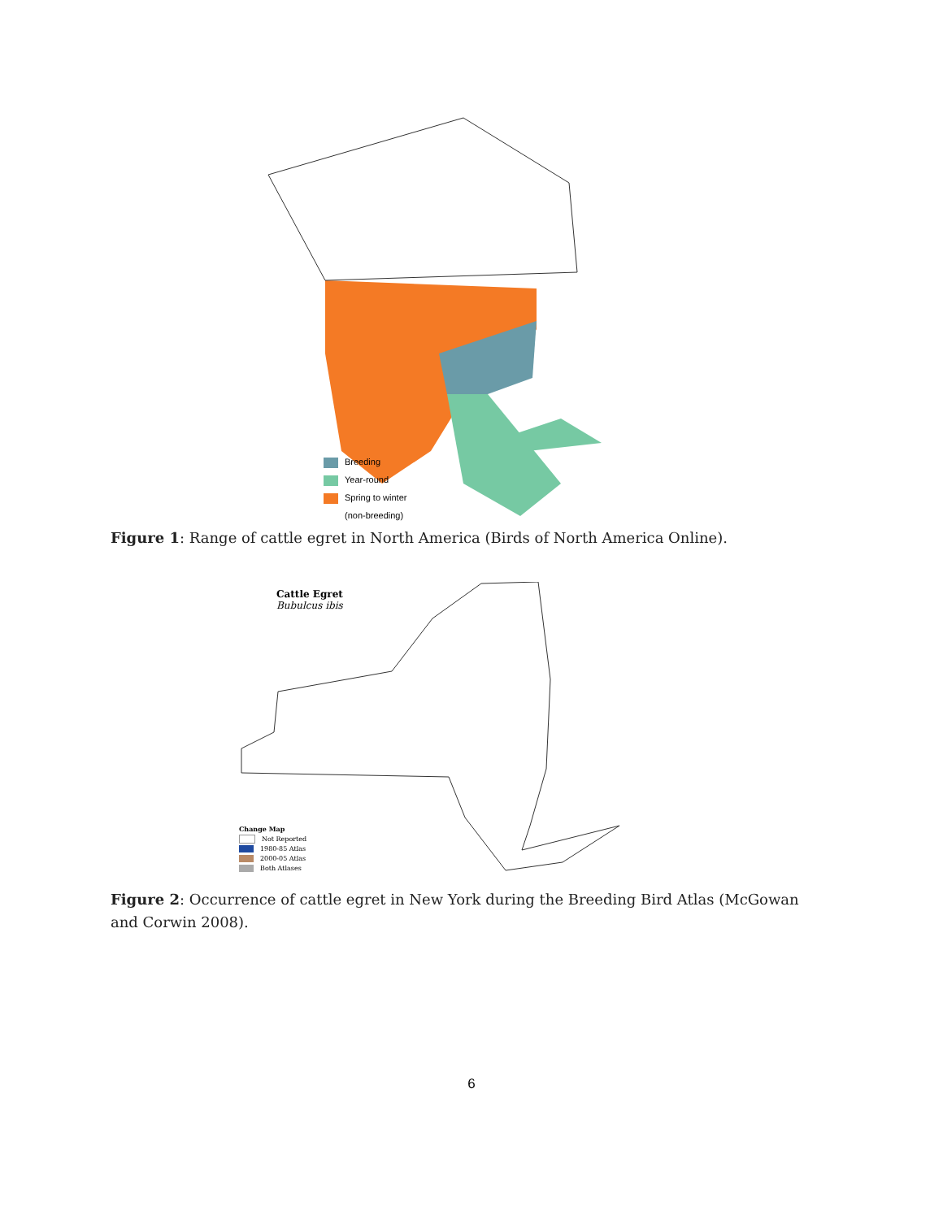Breeding
Year-round
Spring to winter
(non-breeding)
Figure 1: Range of cattle egret in North America (Birds of North America Online).
Cattle Egret
Bubulcus ibis
Change Map
Not Reported
1980-85 Atlas
2000-05 Atlas
Both Atlases
Figure 2: Occurrence of cattle egret in New York during the Breeding Bird Atlas (McGowan and Corwin 2008).
6